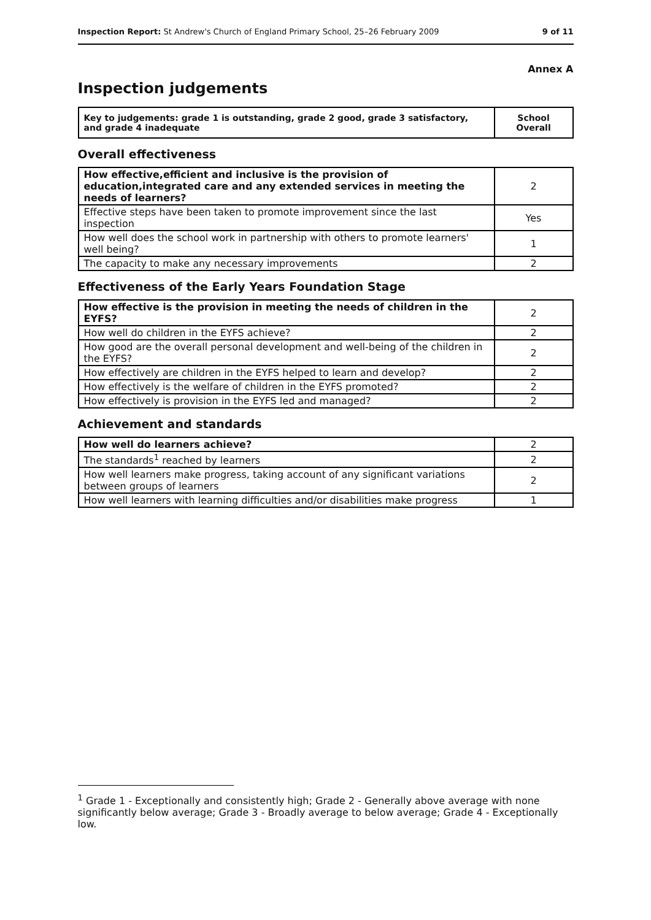Inspection Report: St Andrew's Church of England Primary School, 25–26 February 2009 9 of 11
Annex A
Inspection judgements
| Key to judgements: grade 1 is outstanding, grade 2 good, grade 3 satisfactory, and grade 4 inadequate | School Overall |
Overall effectiveness
| How effective,efficient and inclusive is the provision of education,integrated care and any extended services in meeting the needs of learners? | 2 |
| Effective steps have been taken to promote improvement since the last inspection | Yes |
| How well does the school work in partnership with others to promote learners' well being? | 1 |
| The capacity to make any necessary improvements | 2 |
Effectiveness of the Early Years Foundation Stage
| How effective is the provision in meeting the needs of children in the EYFS? | 2 |
| How well do children in the EYFS achieve? | 2 |
| How good are the overall personal development and well-being of the children in the EYFS? | 2 |
| How effectively are children in the EYFS helped to learn and develop? | 2 |
| How effectively is the welfare of children in the EYFS promoted? | 2 |
| How effectively is provision in the EYFS led and managed? | 2 |
Achievement and standards
| How well do learners achieve? | 2 |
| The standards<sup>1</sup> reached by learners | 2 |
| How well learners make progress, taking account of any significant variations between groups of learners | 2 |
| How well learners with learning difficulties and/or disabilities make progress | 1 |
<sup>1</sup> Grade 1 - Exceptionally and consistently high; Grade 2 - Generally above average with none significantly below average; Grade 3 - Broadly average to below average; Grade 4 - Exceptionally low.